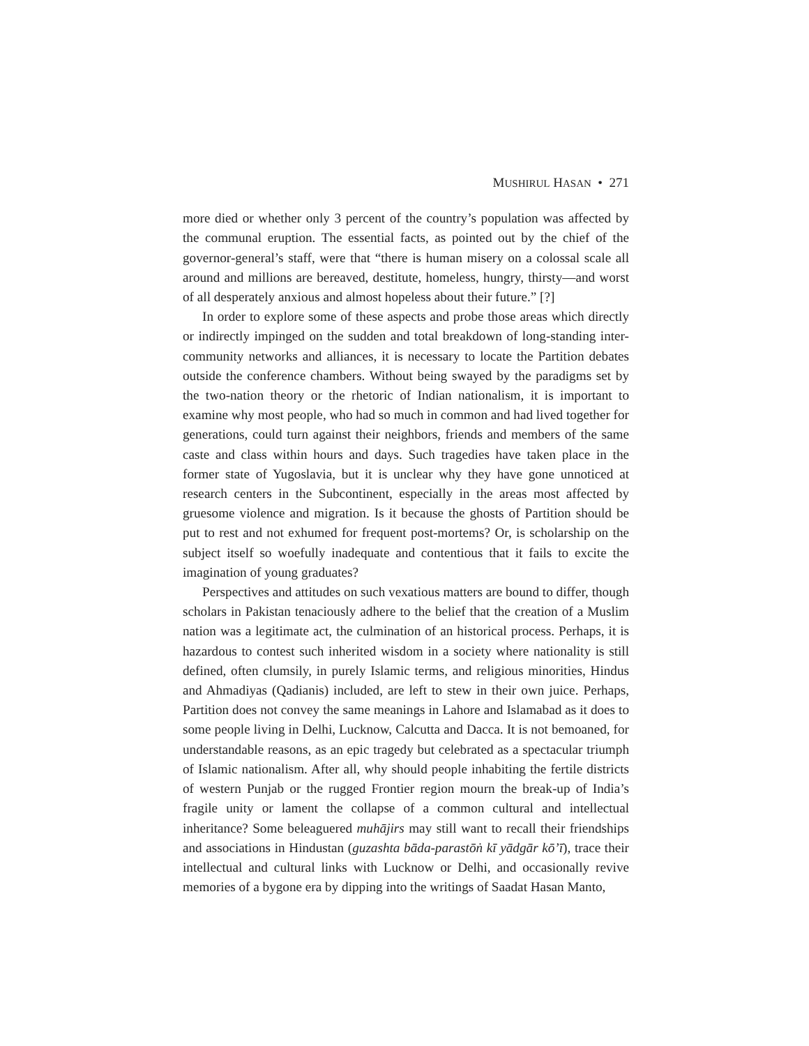MUSHIRUL HASAN • 271
more died or whether only 3 percent of the country’s population was affected by the communal eruption. The essential facts, as pointed out by the chief of the governor-general’s staff, were that “there is human misery on a colossal scale all around and millions are bereaved, destitute, homeless, hungry, thirsty—and worst of all desperately anxious and almost hopeless about their future.” [?]
In order to explore some of these aspects and probe those areas which directly or indirectly impinged on the sudden and total breakdown of long-standing inter-community networks and alliances, it is necessary to locate the Partition debates outside the conference chambers. Without being swayed by the paradigms set by the two-nation theory or the rhetoric of Indian nationalism, it is important to examine why most people, who had so much in common and had lived together for generations, could turn against their neighbors, friends and members of the same caste and class within hours and days. Such tragedies have taken place in the former state of Yugoslavia, but it is unclear why they have gone unnoticed at research centers in the Subcontinent, especially in the areas most affected by gruesome violence and migration. Is it because the ghosts of Partition should be put to rest and not exhumed for frequent post-mortems? Or, is scholarship on the subject itself so woefully inadequate and contentious that it fails to excite the imagination of young graduates?
Perspectives and attitudes on such vexatious matters are bound to differ, though scholars in Pakistan tenaciously adhere to the belief that the creation of a Muslim nation was a legitimate act, the culmination of an historical process. Perhaps, it is hazardous to contest such inherited wisdom in a society where nationality is still defined, often clumsily, in purely Islamic terms, and religious minorities, Hindus and Ahmadiyas (Qadianis) included, are left to stew in their own juice. Perhaps, Partition does not convey the same meanings in Lahore and Islamabad as it does to some people living in Delhi, Lucknow, Calcutta and Dacca. It is not bemoaned, for understandable reasons, as an epic tragedy but celebrated as a spectacular triumph of Islamic nationalism. After all, why should people inhabiting the fertile districts of western Punjab or the rugged Frontier region mourn the break-up of India’s fragile unity or lament the collapse of a common cultural and intellectual inheritance? Some beleaguered muhājirs may still want to recall their friendships and associations in Hindustan (guzashta bāda-parastōṅ kī yādgār kō’ī), trace their intellectual and cultural links with Lucknow or Delhi, and occasionally revive memories of a bygone era by dipping into the writings of Saadat Hasan Manto,